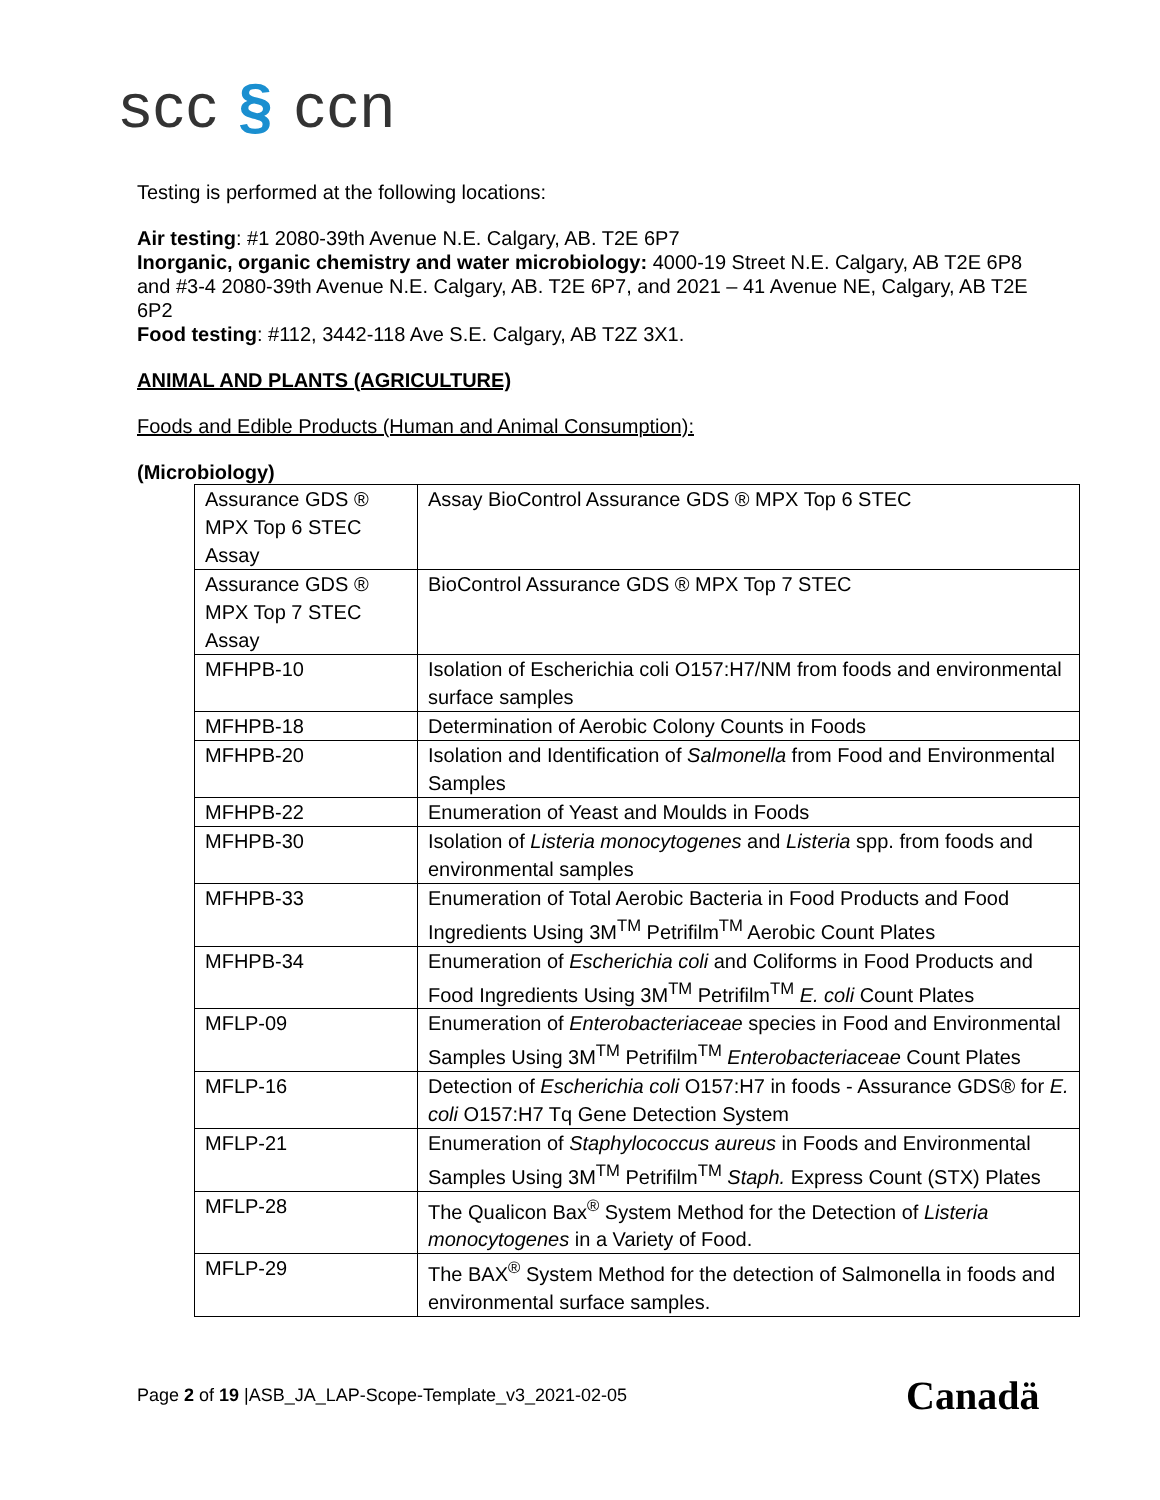scc § ccn
Testing is performed at the following locations:
Air testing: #1 2080-39th Avenue N.E. Calgary, AB. T2E 6P7
Inorganic, organic chemistry and water microbiology: 4000-19 Street N.E. Calgary, AB T2E 6P8 and #3-4 2080-39th Avenue N.E. Calgary, AB. T2E 6P7, and 2021 – 41 Avenue NE, Calgary, AB T2E 6P2
Food testing: #112, 3442-118 Ave S.E. Calgary, AB T2Z 3X1.
ANIMAL AND PLANTS (AGRICULTURE)
Foods and Edible Products (Human and Animal Consumption):
(Microbiology)
| Assurance GDS ® MPX Top 6 STEC Assay | Assay BioControl Assurance GDS ® MPX Top 6 STEC |
| Assurance GDS ® MPX Top 7 STEC Assay | BioControl Assurance GDS ® MPX Top 7 STEC |
| MFHPB-10 | Isolation of Escherichia coli O157:H7/NM from foods and environmental surface samples |
| MFHPB-18 | Determination of Aerobic Colony Counts in Foods |
| MFHPB-20 | Isolation and Identification of Salmonella from Food and Environmental Samples |
| MFHPB-22 | Enumeration of Yeast and Moulds in Foods |
| MFHPB-30 | Isolation of Listeria monocytogenes and Listeria spp. from foods and environmental samples |
| MFHPB-33 | Enumeration of Total Aerobic Bacteria in Food Products and Food Ingredients Using 3M<sup>TM</sup> Petrifilm<sup>TM</sup> Aerobic Count Plates |
| MFHPB-34 | Enumeration of Escherichia coli and Coliforms in Food Products and Food Ingredients Using 3M<sup>TM</sup> Petrifilm<sup>TM</sup> E. coli Count Plates |
| MFLP-09 | Enumeration of Enterobacteriaceae species in Food and Environmental Samples Using 3M<sup>TM</sup> Petrifilm<sup>TM</sup> Enterobacteriaceae Count Plates |
| MFLP-16 | Detection of Escherichia coli O157:H7 in foods - Assurance GDS® for E. coli O157:H7 Tq Gene Detection System |
| MFLP-21 | Enumeration of Staphylococcus aureus in Foods and Environmental Samples Using 3M<sup>TM</sup> Petrifilm<sup>TM</sup> Staph. Express Count (STX) Plates |
| MFLP-28 | The Qualicon Bax<sup>®</sup> System Method for the Detection of Listeria monocytogenes in a Variety of Food. |
| MFLP-29 | The BAX<sup>®</sup> System Method for the detection of Salmonella in foods and environmental surface samples. |
Page 2 of 19 |ASB_JA_LAP-Scope-Template_v3_2021-02-05
Canadä